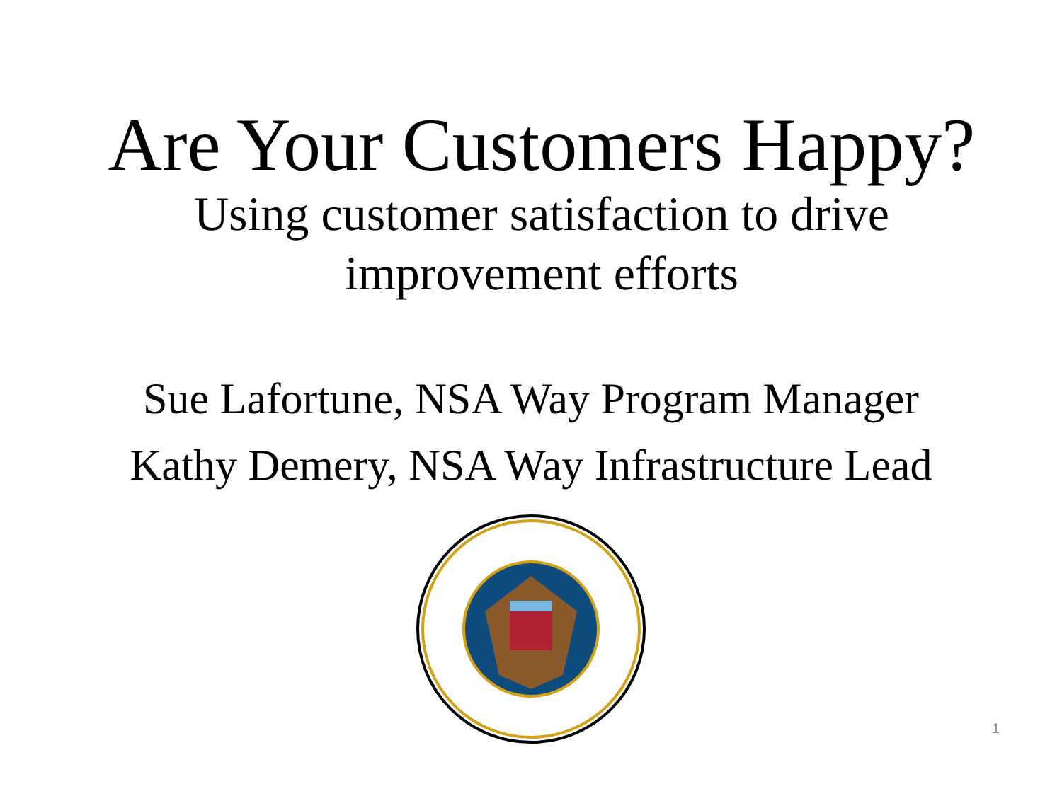Are Your Customers Happy?
Using customer satisfaction to drive
improvement efforts
Sue Lafortune, NSA Way Program Manager
Kathy Demery, NSA Way Infrastructure Lead
1